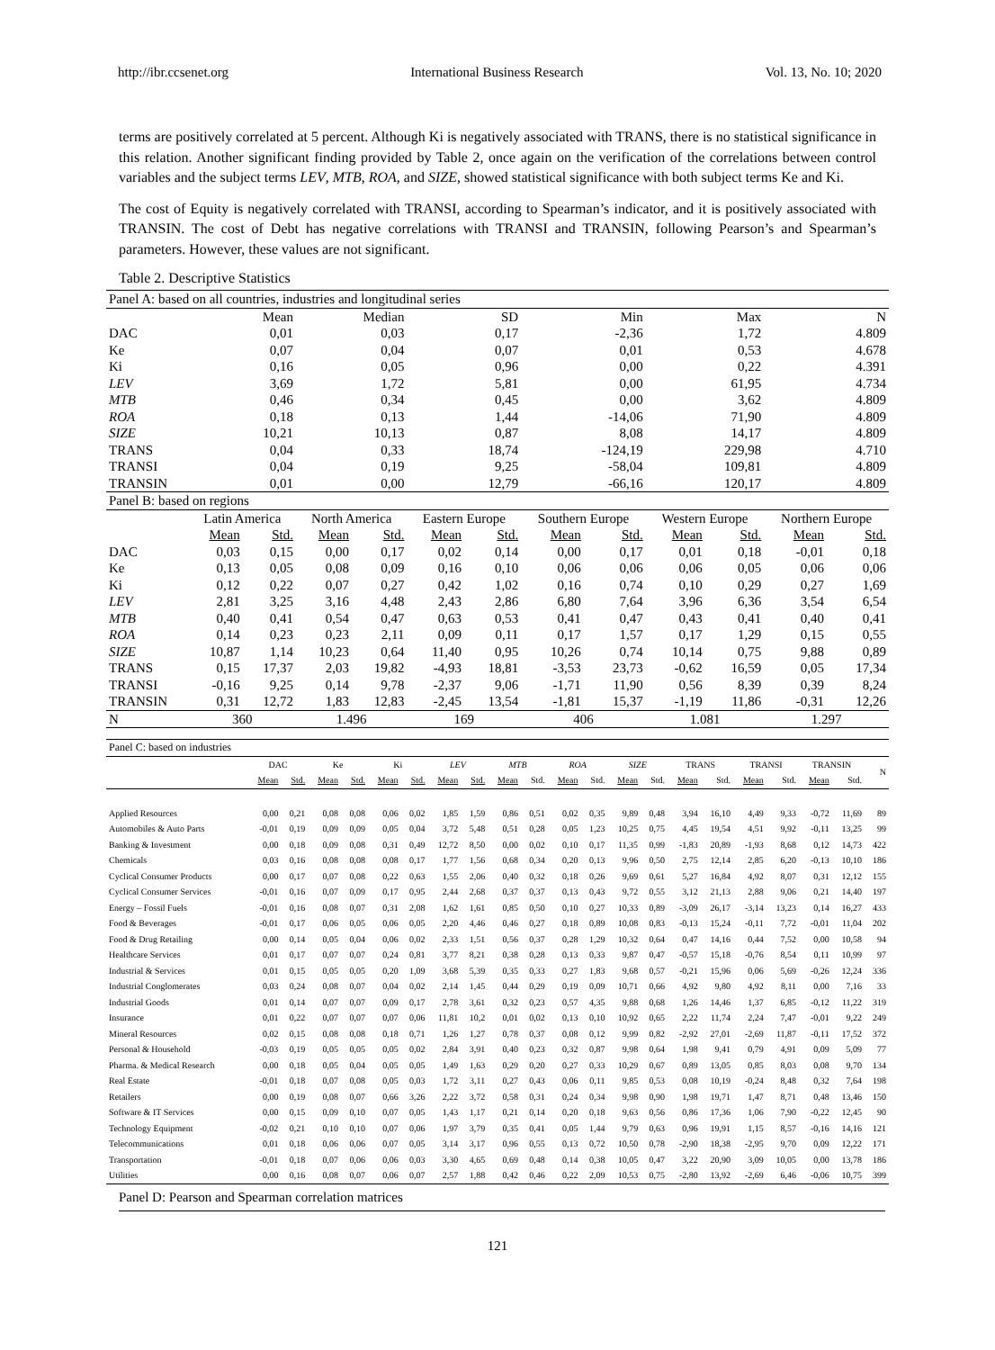http://ibr.ccsenet.org International Business Research Vol. 13, No. 10; 2020
terms are positively correlated at 5 percent. Although Ki is negatively associated with TRANS, there is no statistical significance in this relation. Another significant finding provided by Table 2, once again on the verification of the correlations between control variables and the subject terms LEV, MTB, ROA, and SIZE, showed statistical significance with both subject terms Ke and Ki.
The cost of Equity is negatively correlated with TRANSI, according to Spearman’s indicator, and it is positively associated with TRANSIN. The cost of Debt has negative correlations with TRANSI and TRANSIN, following Pearson’s and Spearman’s parameters. However, these values are not significant.
Table 2. Descriptive Statistics
| Panel A: based on all countries, industries and longitudinal series | | | | | | | | | | | | |
| | Mean | | Median | | SD | | Min | | Max | | N | |
| DAC | 0,01 | | 0,03 | | 0,17 | | -2,36 | | 1,72 | | 4.809 | |
| Ke | 0,07 | | 0,04 | | 0,07 | | 0,01 | | 0,53 | | 4.678 | |
| Ki | 0,16 | | 0,05 | | 0,96 | | 0,00 | | 0,22 | | 4.391 | |
| LEV | 3,69 | | 1,72 | | 5,81 | | 0,00 | | 61,95 | | 4.734 | |
| MTB | 0,46 | | 0,34 | | 0,45 | | 0,00 | | 3,62 | | 4.809 | |
| ROA | 0,18 | | 0,13 | | 1,44 | | -14,06 | | 71,90 | | 4.809 | |
| SIZE | 10,21 | | 10,13 | | 0,87 | | 8,08 | | 14,17 | | 4.809 | |
| TRANS | 0,04 | | 0,33 | | 18,74 | | -124,19 | | 229,98 | | 4.710 | |
| TRANSI | 0,04 | | 0,19 | | 9,25 | | -58,04 | | 109,81 | | 4.809 | |
| TRANSIN | 0,01 | | 0,00 | | 12,79 | | -66,16 | | 120,17 | | 4.809 | |
| Panel B: based on regions | | | | | | | | | | | | |
| | Latin America | | North America | | Eastern Europe | | Southern Europe | | Western Europe | | Northern Europe | |
| | Mean | Std. | Mean | Std. | Mean | Std. | Mean | Std. | Mean | Std. | Mean | Std. |
| DAC | 0,03 | 0,15 | 0,00 | 0,17 | 0,02 | 0,14 | 0,00 | 0,17 | 0,01 | 0,18 | -0,01 | 0,18 |
| Ke | 0,13 | 0,05 | 0,08 | 0,09 | 0,16 | 0,10 | 0,06 | 0,06 | 0,06 | 0,05 | 0,06 | 0,06 |
| Ki | 0,12 | 0,22 | 0,07 | 0,27 | 0,42 | 1,02 | 0,16 | 0,74 | 0,10 | 0,29 | 0,27 | 1,69 |
| LEV | 2,81 | 3,25 | 3,16 | 4,48 | 2,43 | 2,86 | 6,80 | 7,64 | 3,96 | 6,36 | 3,54 | 6,54 |
| MTB | 0,40 | 0,41 | 0,54 | 0,47 | 0,63 | 0,53 | 0,41 | 0,47 | 0,43 | 0,41 | 0,40 | 0,41 |
| ROA | 0,14 | 0,23 | 0,23 | 2,11 | 0,09 | 0,11 | 0,17 | 1,57 | 0,17 | 1,29 | 0,15 | 0,55 |
| SIZE | 10,87 | 1,14 | 10,23 | 0,64 | 11,40 | 0,95 | 10,26 | 0,74 | 10,14 | 0,75 | 9,88 | 0,89 |
| TRANS | 0,15 | 17,37 | 2,03 | 19,82 | -4,93 | 18,81 | -3,53 | 23,73 | -0,62 | 16,59 | 0,05 | 17,34 |
| TRANSI | -0,16 | 9,25 | 0,14 | 9,78 | -2,37 | 9,06 | -1,71 | 11,90 | 0,56 | 8,39 | 0,39 | 8,24 |
| TRANSIN | 0,31 | 12,72 | 1,83 | 12,83 | -2,45 | 13,54 | -1,81 | 15,37 | -1,19 | 11,86 | -0,31 | 12,26 |
| N | 360 | | 1.496 | | 169 | | 406 | | 1.081 | | 1.297 | |
| Panel C: based on industries | | | | | | | | | | | | | | | | | | | | | |
| | DAC | | Ke | | Ki | | LEV | | MTB | | ROA | | SIZE | | TRANS | | TRANSI | | TRANSIN | | N |
| | Mean | Std. | Mean | Std. | Mean | Std. | Mean | Std. | Mean | Std. | Mean | Std. | Mean | Std. | Mean | Std. | Mean | Std. | Mean | Std. | |
| Applied Resources | 0,00 | 0,21 | 0,08 | 0,08 | 0,06 | 0,02 | 1,85 | 1,59 | 0,86 | 0,51 | 0,02 | 0,35 | 9,89 | 0,48 | 3,94 | 16,10 | 4,49 | 9,33 | -0,72 | 11,69 | 89 |
| Automobiles & Auto Parts | -0,01 | 0,19 | 0,09 | 0,09 | 0,05 | 0,04 | 3,72 | 5,48 | 0,51 | 0,28 | 0,05 | 1,23 | 10,25 | 0,75 | 4,45 | 19,54 | 4,51 | 9,92 | -0,11 | 13,25 | 99 |
| Banking & Investment | 0,00 | 0,18 | 0,09 | 0,08 | 0,31 | 0,49 | 12,72 | 8,50 | 0,00 | 0,02 | 0,10 | 0,17 | 11,35 | 0,99 | -1,83 | 20,89 | -1,93 | 8,68 | 0,12 | 14,73 | 422 |
| Chemicals | 0,03 | 0,16 | 0,08 | 0,08 | 0,08 | 0,17 | 1,77 | 1,56 | 0,68 | 0,34 | 0,20 | 0,13 | 9,96 | 0,50 | 2,75 | 12,14 | 2,85 | 6,20 | -0,13 | 10,10 | 186 |
| Cyclical Consumer Products | 0,00 | 0,17 | 0,07 | 0,08 | 0,22 | 0,63 | 1,55 | 2,06 | 0,40 | 0,32 | 0,18 | 0,26 | 9,69 | 0,61 | 5,27 | 16,84 | 4,92 | 8,07 | 0,31 | 12,12 | 155 |
| Cyclical Consumer Services | -0,01 | 0,16 | 0,07 | 0,09 | 0,17 | 0,95 | 2,44 | 2,68 | 0,37 | 0,37 | 0,13 | 0,43 | 9,72 | 0,55 | 3,12 | 21,13 | 2,88 | 9,06 | 0,21 | 14,40 | 197 |
| Energy – Fossil Fuels | -0,01 | 0,16 | 0,08 | 0,07 | 0,31 | 2,08 | 1,62 | 1,61 | 0,85 | 0,50 | 0,10 | 0,27 | 10,33 | 0,89 | -3,09 | 26,17 | -3,14 | 13,23 | 0,14 | 16,27 | 433 |
| Food & Beverages | -0,01 | 0,17 | 0,06 | 0,05 | 0,06 | 0,05 | 2,20 | 4,46 | 0,46 | 0,27 | 0,18 | 0,89 | 10,08 | 0,83 | -0,13 | 15,24 | -0,11 | 7,72 | -0,01 | 11,04 | 202 |
| Food & Drug Retailing | 0,00 | 0,14 | 0,05 | 0,04 | 0,06 | 0,02 | 2,33 | 1,51 | 0,56 | 0,37 | 0,28 | 1,29 | 10,32 | 0,64 | 0,47 | 14,16 | 0,44 | 7,52 | 0,00 | 10,58 | 94 |
| Healthcare Services | 0,01 | 0,17 | 0,07 | 0,07 | 0,24 | 0,81 | 3,77 | 8,21 | 0,38 | 0,28 | 0,13 | 0,33 | 9,87 | 0,47 | -0,57 | 15,18 | -0,76 | 8,54 | 0,11 | 10,99 | 97 |
| Industrial & Services | 0,01 | 0,15 | 0,05 | 0,05 | 0,20 | 1,09 | 3,68 | 5,39 | 0,35 | 0,33 | 0,27 | 1,83 | 9,68 | 0,57 | -0,21 | 15,96 | 0,06 | 5,69 | -0,26 | 12,24 | 336 |
| Industrial Conglomerates | 0,03 | 0,24 | 0,08 | 0,07 | 0,04 | 0,02 | 2,14 | 1,45 | 0,44 | 0,29 | 0,19 | 0,09 | 10,71 | 0,66 | 4,92 | 9,80 | 4,92 | 8,11 | 0,00 | 7,16 | 33 |
| Industrial Goods | 0,01 | 0,14 | 0,07 | 0,07 | 0,09 | 0,17 | 2,78 | 3,61 | 0,32 | 0,23 | 0,57 | 4,35 | 9,88 | 0,68 | 1,26 | 14,46 | 1,37 | 6,85 | -0,12 | 11,22 | 319 |
| Insurance | 0,01 | 0,22 | 0,07 | 0,07 | 0,07 | 0,06 | 11,81 | 10,2 | 0,01 | 0,02 | 0,13 | 0,10 | 10,92 | 0,65 | 2,22 | 11,74 | 2,24 | 7,47 | -0,01 | 9,22 | 249 |
| Mineral Resources | 0,02 | 0,15 | 0,08 | 0,08 | 0,18 | 0,71 | 1,26 | 1,27 | 0,78 | 0,37 | 0,08 | 0,12 | 9,99 | 0,82 | -2,92 | 27,01 | -2,69 | 11,87 | -0,11 | 17,52 | 372 |
| Personal & Household | -0,03 | 0,19 | 0,05 | 0,05 | 0,05 | 0,02 | 2,84 | 3,91 | 0,40 | 0,23 | 0,32 | 0,87 | 9,98 | 0,64 | 1,98 | 9,41 | 0,79 | 4,91 | 0,09 | 5,09 | 77 |
| Pharma. & Medical Research | 0,00 | 0,18 | 0,05 | 0,04 | 0,05 | 0,05 | 1,49 | 1,63 | 0,29 | 0,20 | 0,27 | 0,33 | 10,29 | 0,67 | 0,89 | 13,05 | 0,85 | 8,03 | 0,08 | 9,70 | 134 |
| Real Estate | -0,01 | 0,18 | 0,07 | 0,08 | 0,05 | 0,03 | 1,72 | 3,11 | 0,27 | 0,43 | 0,06 | 0,11 | 9,85 | 0,53 | 0,08 | 10,19 | -0,24 | 8,48 | 0,32 | 7,64 | 198 |
| Retailers | 0,00 | 0,19 | 0,08 | 0,07 | 0,66 | 3,26 | 2,22 | 3,72 | 0,58 | 0,31 | 0,24 | 0,34 | 9,98 | 0,90 | 1,98 | 19,71 | 1,47 | 8,71 | 0,48 | 13,46 | 150 |
| Software & IT Services | 0,00 | 0,15 | 0,09 | 0,10 | 0,07 | 0,05 | 1,43 | 1,17 | 0,21 | 0,14 | 0,20 | 0,18 | 9,63 | 0,56 | 0,86 | 17,36 | 1,06 | 7,90 | -0,22 | 12,45 | 90 |
| Technology Equipment | -0,02 | 0,21 | 0,10 | 0,10 | 0,07 | 0,06 | 1,97 | 3,79 | 0,35 | 0,41 | 0,05 | 1,44 | 9,79 | 0,63 | 0,96 | 19,91 | 1,15 | 8,57 | -0,16 | 14,16 | 121 |
| Telecommunications | 0,01 | 0,18 | 0,06 | 0,06 | 0,07 | 0,05 | 3,14 | 3,17 | 0,96 | 0,55 | 0,13 | 0,72 | 10,50 | 0,78 | -2,90 | 18,38 | -2,95 | 9,70 | 0,09 | 12,22 | 171 |
| Transportation | -0,01 | 0,18 | 0,07 | 0,06 | 0,06 | 0,03 | 3,30 | 4,65 | 0,69 | 0,48 | 0,14 | 0,38 | 10,05 | 0,47 | 3,22 | 20,90 | 3,09 | 10,05 | 0,00 | 13,78 | 186 |
| Utilities | 0,00 | 0,16 | 0,08 | 0,07 | 0,06 | 0,07 | 2,57 | 1,88 | 0,42 | 0,46 | 0,22 | 2,09 | 10,53 | 0,75 | -2,80 | 13,92 | -2,69 | 6,46 | -0,06 | 10,75 | 399 |
Panel D: Pearson and Spearman correlation matrices
121